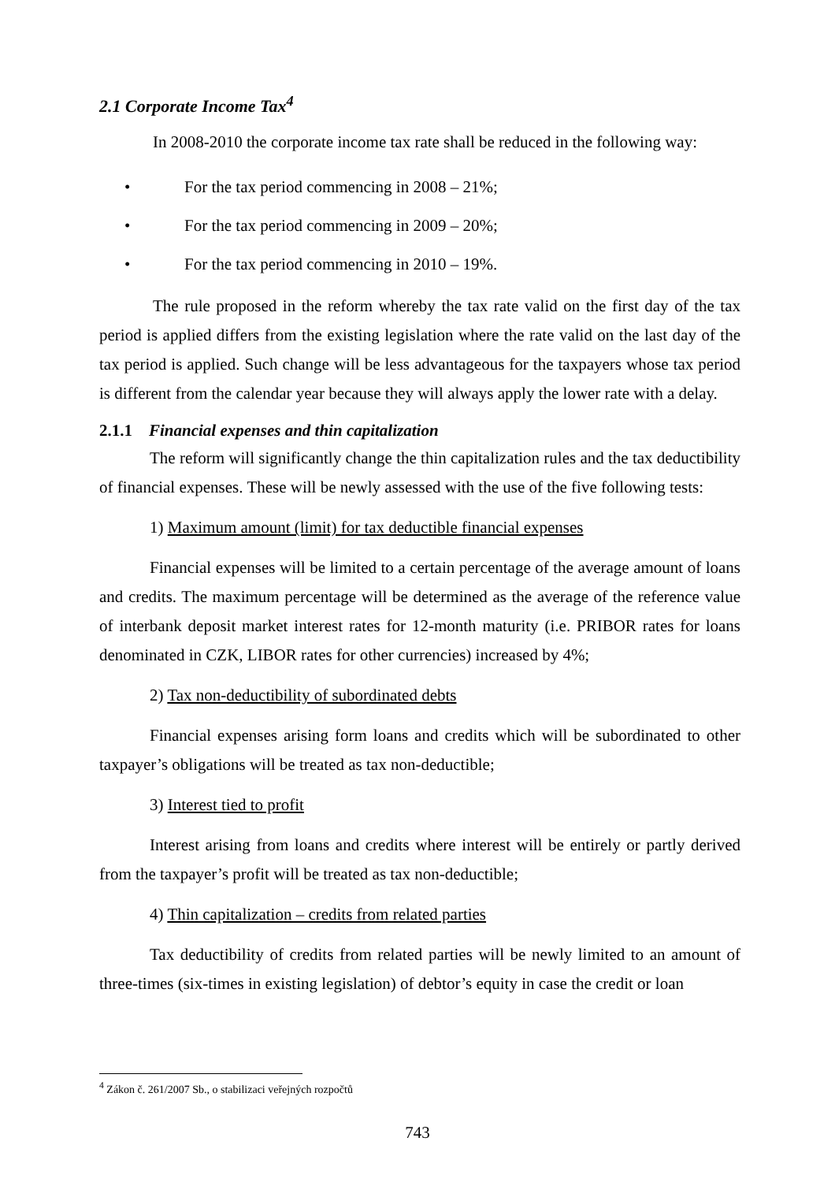2.1 Corporate Income Tax<sup>4</sup>
In 2008-2010 the corporate income tax rate shall be reduced in the following way:
• For the tax period commencing in 2008 – 21%;
• For the tax period commencing in 2009 – 20%;
• For the tax period commencing in 2010 – 19%.
The rule proposed in the reform whereby the tax rate valid on the first day of the tax period is applied differs from the existing legislation where the rate valid on the last day of the tax period is applied. Such change will be less advantageous for the taxpayers whose tax period is different from the calendar year because they will always apply the lower rate with a delay.
2.1.1 Financial expenses and thin capitalization
The reform will significantly change the thin capitalization rules and the tax deductibility of financial expenses. These will be newly assessed with the use of the five following tests:
1) Maximum amount (limit) for tax deductible financial expenses
Financial expenses will be limited to a certain percentage of the average amount of loans and credits. The maximum percentage will be determined as the average of the reference value of interbank deposit market interest rates for 12-month maturity (i.e. PRIBOR rates for loans denominated in CZK, LIBOR rates for other currencies) increased by 4%;
2) Tax non-deductibility of subordinated debts
Financial expenses arising form loans and credits which will be subordinated to other taxpayer’s obligations will be treated as tax non-deductible;
3) Interest tied to profit
Interest arising from loans and credits where interest will be entirely or partly derived from the taxpayer’s profit will be treated as tax non-deductible;
4) Thin capitalization – credits from related parties
Tax deductibility of credits from related parties will be newly limited to an amount of three-times (six-times in existing legislation) of debtor’s equity in case the credit or loan
<sup>4</sup> Zákon č. 261/2007 Sb., o stabilizaci veřejných rozpočtů
743